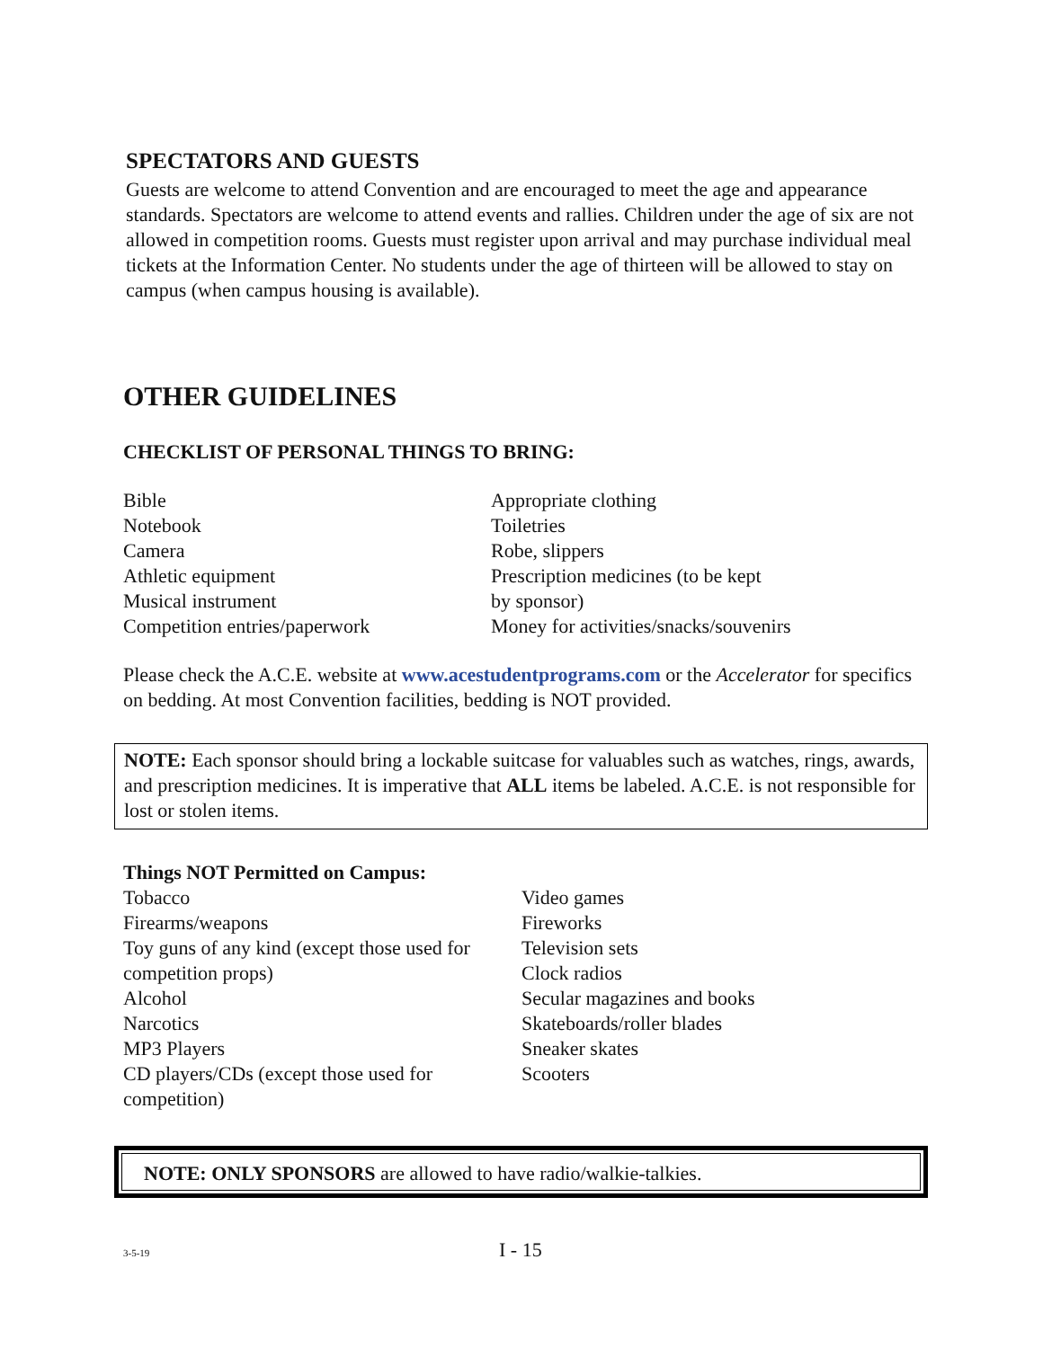SPECTATORS AND GUESTS
Guests are welcome to attend Convention and are encouraged to meet the age and appearance standards. Spectators are welcome to attend events and rallies. Children under the age of six are not allowed in competition rooms. Guests must register upon arrival and may purchase individual meal tickets at the Information Center. No students under the age of thirteen will be allowed to stay on campus (when campus housing is available).
OTHER GUIDELINES
CHECKLIST OF PERSONAL THINGS TO BRING:
Bible
Notebook
Camera
Athletic equipment
Musical instrument
Competition entries/paperwork
Appropriate clothing
Toiletries
Robe, slippers
Prescription medicines (to be kept
by sponsor)
Money for activities/snacks/souvenirs
Please check the A.C.E. website at www.acestudentprograms.com or the Accelerator for specifics on bedding. At most Convention facilities, bedding is NOT provided.
NOTE: Each sponsor should bring a lockable suitcase for valuables such as watches, rings, awards, and prescription medicines. It is imperative that ALL items be labeled. A.C.E. is not responsible for lost or stolen items.
Things NOT Permitted on Campus:
Tobacco
Firearms/weapons
Toy guns of any kind (except those used for competition props)
Alcohol
Narcotics
MP3 Players
CD players/CDs (except those used for competition)
Video games
Fireworks
Television sets
Clock radios
Secular magazines and books
Skateboards/roller blades
Sneaker skates
Scooters
NOTE: ONLY SPONSORS are allowed to have radio/walkie-talkies.
3-5-19 I - 15